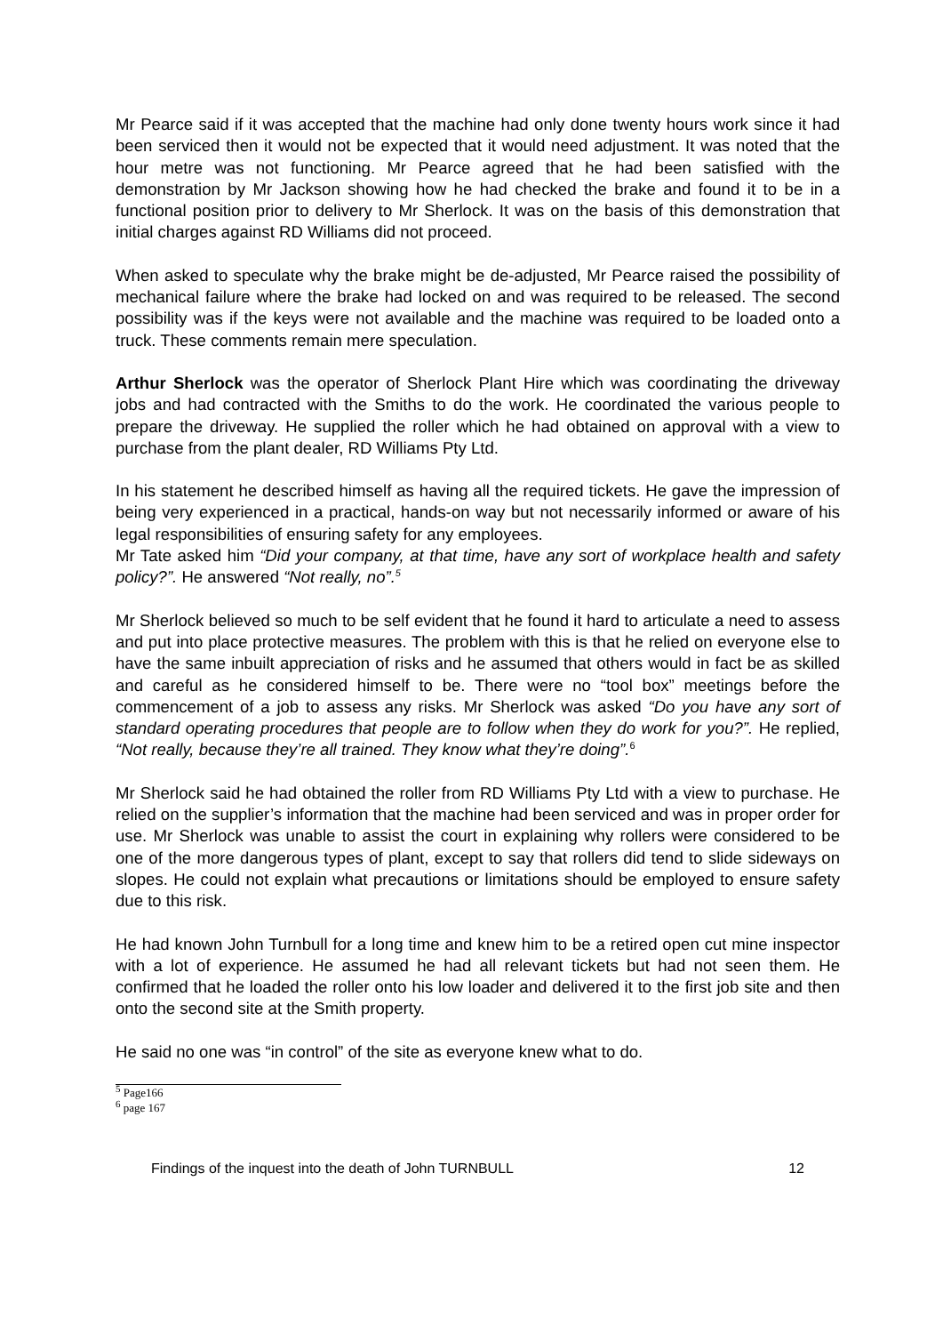Mr Pearce said if it was accepted that the machine had only done twenty hours work since it had been serviced then it would not be expected that it would need adjustment. It was noted that the hour metre was not functioning. Mr Pearce agreed that he had been satisfied with the demonstration by Mr Jackson showing how he had checked the brake and found it to be in a functional position prior to delivery to Mr Sherlock. It was on the basis of this demonstration that initial charges against RD Williams did not proceed.
When asked to speculate why the brake might be de-adjusted, Mr Pearce raised the possibility of mechanical failure where the brake had locked on and was required to be released. The second possibility was if the keys were not available and the machine was required to be loaded onto a truck. These comments remain mere speculation.
Arthur Sherlock was the operator of Sherlock Plant Hire which was coordinating the driveway jobs and had contracted with the Smiths to do the work. He coordinated the various people to prepare the driveway. He supplied the roller which he had obtained on approval with a view to purchase from the plant dealer, RD Williams Pty Ltd.
In his statement he described himself as having all the required tickets. He gave the impression of being very experienced in a practical, hands-on way but not necessarily informed or aware of his legal responsibilities of ensuring safety for any employees.
Mr Tate asked him “Did your company, at that time, have any sort of workplace health and safety policy?”. He answered “Not really, no”.<sup>5</sup>
Mr Sherlock believed so much to be self evident that he found it hard to articulate a need to assess and put into place protective measures. The problem with this is that he relied on everyone else to have the same inbuilt appreciation of risks and he assumed that others would in fact be as skilled and careful as he considered himself to be. There were no “tool box” meetings before the commencement of a job to assess any risks. Mr Sherlock was asked “Do you have any sort of standard operating procedures that people are to follow when they do work for you?”. He replied, “Not really, because they’re all trained. They know what they’re doing”.<sup>6</sup>
Mr Sherlock said he had obtained the roller from RD Williams Pty Ltd with a view to purchase. He relied on the supplier’s information that the machine had been serviced and was in proper order for use. Mr Sherlock was unable to assist the court in explaining why rollers were considered to be one of the more dangerous types of plant, except to say that rollers did tend to slide sideways on slopes. He could not explain what precautions or limitations should be employed to ensure safety due to this risk.
He had known John Turnbull for a long time and knew him to be a retired open cut mine inspector with a lot of experience. He assumed he had all relevant tickets but had not seen them. He confirmed that he loaded the roller onto his low loader and delivered it to the first job site and then onto the second site at the Smith property.
He said no one was “in control” of the site as everyone knew what to do.
<sup>5</sup> Page166
<sup>6</sup> page 167
Findings of the inquest into the death of John TURNBULL 12